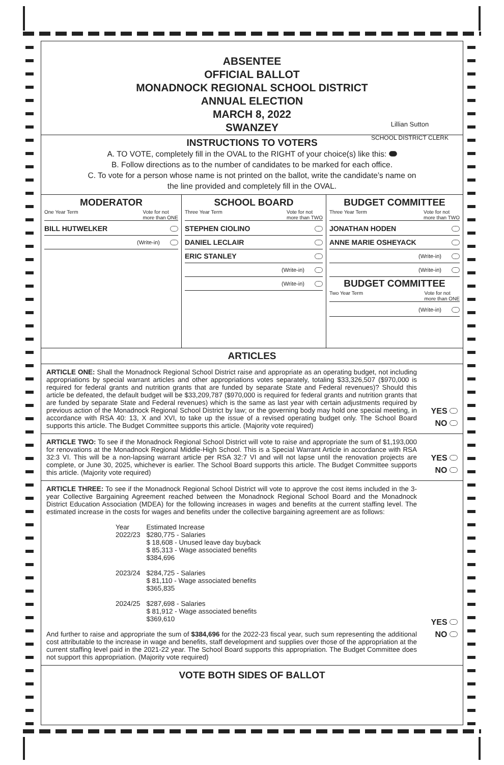ABSENTEE
OFFICIAL BALLOT
MONADNOCK REGIONAL SCHOOL DISTRICT
ANNUAL ELECTION
MARCH 8, 2022
SWANZEY
Lillian Sutton
SCHOOL DISTRICT CLERK
INSTRUCTIONS TO VOTERS
A. TO VOTE, completely fill in the OVAL to the RIGHT of your choice(s) like this:
B. Follow directions as to the number of candidates to be marked for each office.
C. To vote for a person whose name is not printed on the ballot, write the candidate’s name on
the line provided and completely fill in the OVAL.
MODERATOR
One Year Term Vote for not
more than ONE
BILL HUTWELKER
(Write-in)
SCHOOL BOARD
Three Year Term Vote for not
more than TWO
STEPHEN CIOLINO
DANIEL LECLAIR
ERIC STANLEY
(Write-in)
(Write-in)
BUDGET COMMITTEE
Three Year Term Vote for not
more than TWO
JONATHAN HODEN
ANNE MARIE OSHEYACK
(Write-in)
(Write-in)
BUDGET COMMITTEE
Two Year Term Vote for not
more than ONE
(Write-in)
ARTICLES
ARTICLE ONE: Shall the Monadnock Regional School District raise and appropriate as an operating budget, not including appropriations by special warrant articles and other appropriations votes separately, totaling $33,326,507 ($970,000 is required for federal grants and nutrition grants that are funded by separate State and Federal revenues)? Should this article be defeated, the default budget will be $33,209,787 ($970,000 is required for federal grants and nutrition grants that are funded by separate State and Federal revenues) which is the same as last year with certain adjustments required by previous action of the Monadnock Regional School District by law; or the governing body may hold one special meeting, in accordance with RSA 40: 13, X and XVI, to take up the issue of a revised operating budget only. The School Board supports this article. The Budget Committee supports this article. (Majority vote required)
YES
NO
ARTICLE TWO: To see if the Monadnock Regional School District will vote to raise and appropriate the sum of $1,193,000 for renovations at the Monadnock Regional Middle-High School. This is a Special Warrant Article in accordance with RSA 32:3 VI. This will be a non-lapsing warrant article per RSA 32:7 VI and will not lapse until the renovation projects are complete, or June 30, 2025, whichever is earlier. The School Board supports this article. The Budget Committee supports this article. (Majority vote required)
YES
NO
ARTICLE THREE: To see if the Monadnock Regional School District will vote to approve the cost items included in the 3-year Collective Bargaining Agreement reached between the Monadnock Regional School Board and the Monadnock District Education Association (MDEA) for the following increases in wages and benefits at the current staffing level. The estimated increase in the costs for wages and benefits under the collective bargaining agreement are as follows:
| Year | Estimated Increase |
| 2022/23 | $280,775 - Salaries $ 18,608 - Unused leave day buyback $ 85,313 - Wage associated benefits $384,696 |
| 2023/24 | $284,725 - Salaries $ 81,110 - Wage associated benefits $365,835 |
| 2024/25 | $287,698 - Salaries $ 81,912 - Wage associated benefits $369,610 |
And further to raise and appropriate the sum of $384,696 for the 2022-23 fiscal year, such sum representing the additional cost attributable to the increase in wage and benefits, staff development and supplies over those of the appropriation at the current staffing level paid in the 2021-22 year. The School Board supports this appropriation. The Budget Committee does not support this appropriation. (Majority vote required)
YES
NO
VOTE BOTH SIDES OF BALLOT